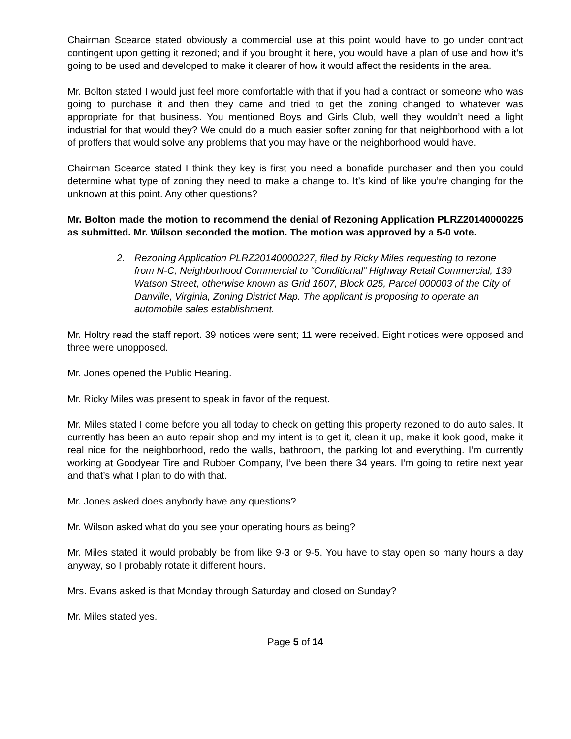Chairman Scearce stated obviously a commercial use at this point would have to go under contract contingent upon getting it rezoned; and if you brought it here, you would have a plan of use and how it’s going to be used and developed to make it clearer of how it would affect the residents in the area.
Mr. Bolton stated I would just feel more comfortable with that if you had a contract or someone who was going to purchase it and then they came and tried to get the zoning changed to whatever was appropriate for that business. You mentioned Boys and Girls Club, well they wouldn’t need a light industrial for that would they? We could do a much easier softer zoning for that neighborhood with a lot of proffers that would solve any problems that you may have or the neighborhood would have.
Chairman Scearce stated I think they key is first you need a bonafide purchaser and then you could determine what type of zoning they need to make a change to. It’s kind of like you’re changing for the unknown at this point. Any other questions?
Mr. Bolton made the motion to recommend the denial of Rezoning Application PLRZ20140000225 as submitted. Mr. Wilson seconded the motion. The motion was approved by a 5-0 vote.
2. Rezoning Application PLRZ20140000227, filed by Ricky Miles requesting to rezone from N-C, Neighborhood Commercial to “Conditional” Highway Retail Commercial, 139 Watson Street, otherwise known as Grid 1607, Block 025, Parcel 000003 of the City of Danville, Virginia, Zoning District Map. The applicant is proposing to operate an automobile sales establishment.
Mr. Holtry read the staff report. 39 notices were sent; 11 were received. Eight notices were opposed and three were unopposed.
Mr. Jones opened the Public Hearing.
Mr. Ricky Miles was present to speak in favor of the request.
Mr. Miles stated I come before you all today to check on getting this property rezoned to do auto sales. It currently has been an auto repair shop and my intent is to get it, clean it up, make it look good, make it real nice for the neighborhood, redo the walls, bathroom, the parking lot and everything. I’m currently working at Goodyear Tire and Rubber Company, I’ve been there 34 years. I’m going to retire next year and that’s what I plan to do with that.
Mr. Jones asked does anybody have any questions?
Mr. Wilson asked what do you see your operating hours as being?
Mr. Miles stated it would probably be from like 9-3 or 9-5. You have to stay open so many hours a day anyway, so I probably rotate it different hours.
Mrs. Evans asked is that Monday through Saturday and closed on Sunday?
Mr. Miles stated yes.
Page 5 of 14